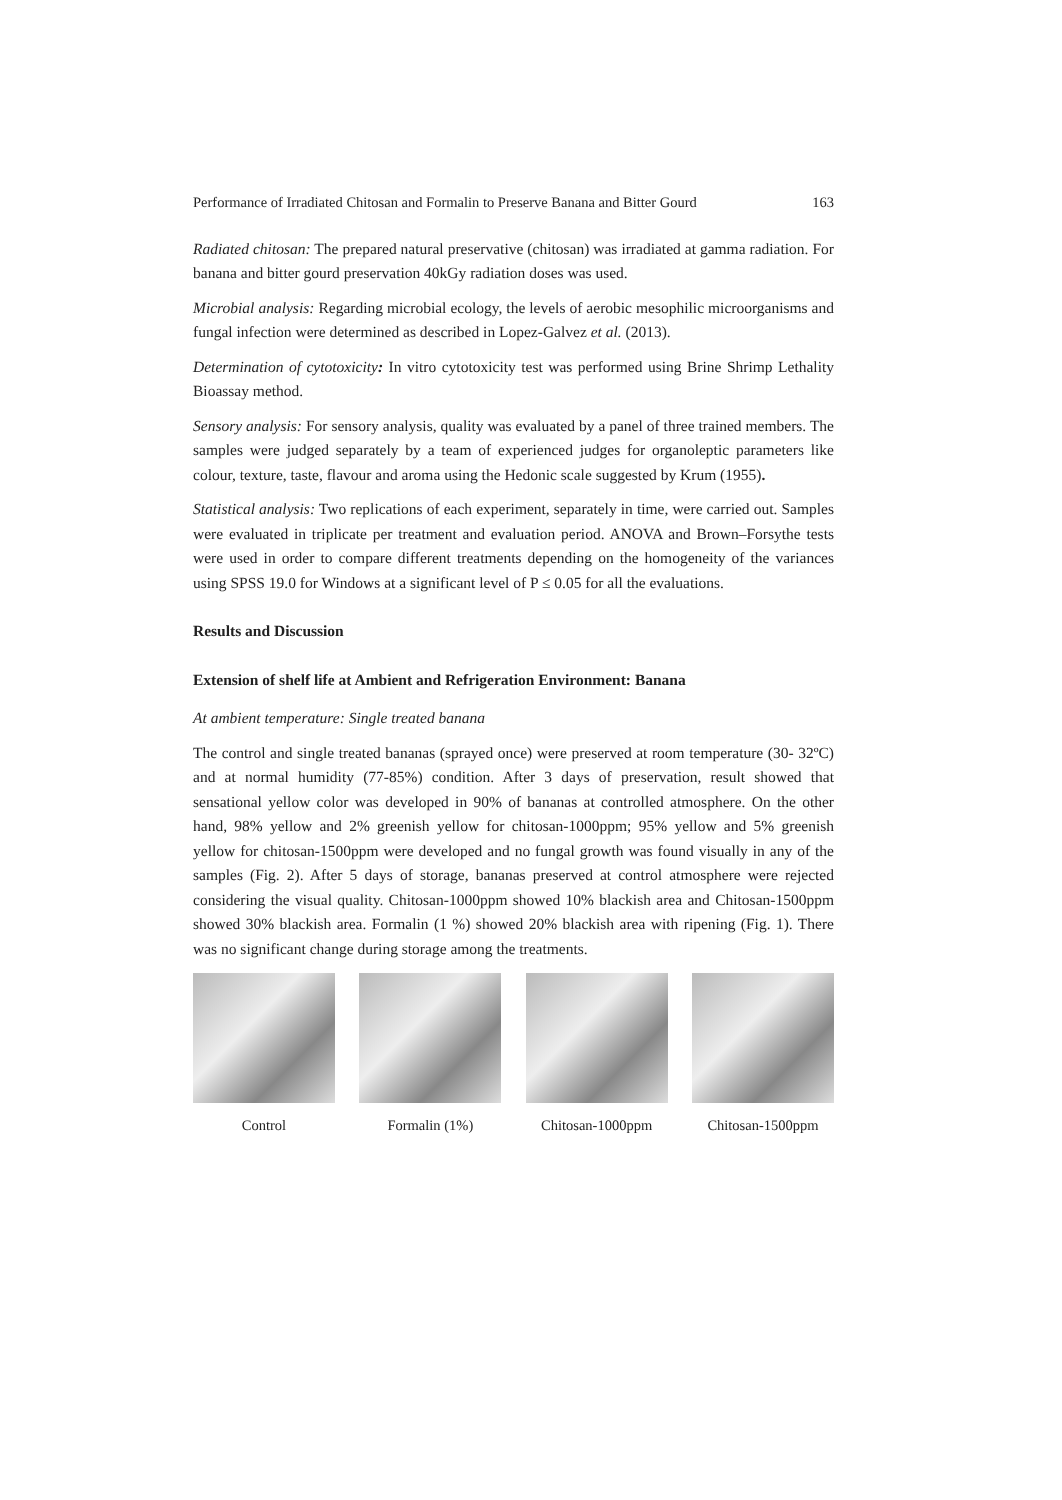Performance of Irradiated Chitosan and Formalin to Preserve Banana and Bitter Gourd 163
Radiated chitosan: The prepared natural preservative (chitosan) was irradiated at gamma radiation. For banana and bitter gourd preservation 40kGy radiation doses was used.
Microbial analysis: Regarding microbial ecology, the levels of aerobic mesophilic microorganisms and fungal infection were determined as described in Lopez-Galvez et al. (2013).
Determination of cytotoxicity: In vitro cytotoxicity test was performed using Brine Shrimp Lethality Bioassay method.
Sensory analysis: For sensory analysis, quality was evaluated by a panel of three trained members. The samples were judged separately by a team of experienced judges for organoleptic parameters like colour, texture, taste, flavour and aroma using the Hedonic scale suggested by Krum (1955).
Statistical analysis: Two replications of each experiment, separately in time, were carried out. Samples were evaluated in triplicate per treatment and evaluation period. ANOVA and Brown–Forsythe tests were used in order to compare different treatments depending on the homogeneity of the variances using SPSS 19.0 for Windows at a significant level of P ≤ 0.05 for all the evaluations.
Results and Discussion
Extension of shelf life at Ambient and Refrigeration Environment: Banana
At ambient temperature: Single treated banana
The control and single treated bananas (sprayed once) were preserved at room temperature (30- 32ºC) and at normal humidity (77-85%) condition. After 3 days of preservation, result showed that sensational yellow color was developed in 90% of bananas at controlled atmosphere. On the other hand, 98% yellow and 2% greenish yellow for chitosan-1000ppm; 95% yellow and 5% greenish yellow for chitosan-1500ppm were developed and no fungal growth was found visually in any of the samples (Fig. 2). After 5 days of storage, bananas preserved at control atmosphere were rejected considering the visual quality. Chitosan-1000ppm showed 10% blackish area and Chitosan-1500ppm showed 30% blackish area. Formalin (1 %) showed 20% blackish area with ripening (Fig. 1). There was no significant change during storage among the treatments.
Control Formalin (1%) Chitosan-1000ppm Chitosan-1500ppm